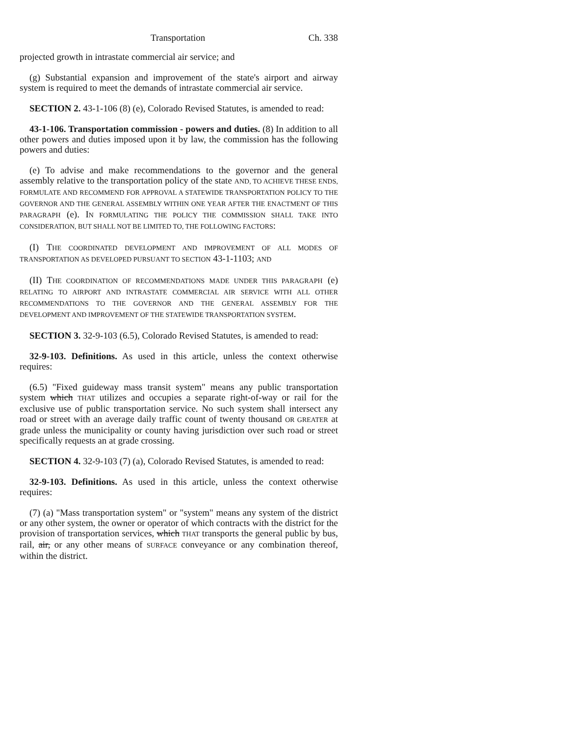Transportation Ch. 338
projected growth in intrastate commercial air service; and
(g) Substantial expansion and improvement of the state's airport and airway system is required to meet the demands of intrastate commercial air service.
SECTION 2. 43-1-106 (8) (e), Colorado Revised Statutes, is amended to read:
43-1-106. Transportation commission - powers and duties. (8) In addition to all other powers and duties imposed upon it by law, the commission has the following powers and duties:
(e) To advise and make recommendations to the governor and the general assembly relative to the transportation policy of the state AND, TO ACHIEVE THESE ENDS, FORMULATE AND RECOMMEND FOR APPROVAL A STATEWIDE TRANSPORTATION POLICY TO THE GOVERNOR AND THE GENERAL ASSEMBLY WITHIN ONE YEAR AFTER THE ENACTMENT OF THIS PARAGRAPH (e). IN FORMULATING THE POLICY THE COMMISSION SHALL TAKE INTO CONSIDERATION, BUT SHALL NOT BE LIMITED TO, THE FOLLOWING FACTORS:
(I) THE COORDINATED DEVELOPMENT AND IMPROVEMENT OF ALL MODES OF TRANSPORTATION AS DEVELOPED PURSUANT TO SECTION 43-1-1103; AND
(II) THE COORDINATION OF RECOMMENDATIONS MADE UNDER THIS PARAGRAPH (e) RELATING TO AIRPORT AND INTRASTATE COMMERCIAL AIR SERVICE WITH ALL OTHER RECOMMENDATIONS TO THE GOVERNOR AND THE GENERAL ASSEMBLY FOR THE DEVELOPMENT AND IMPROVEMENT OF THE STATEWIDE TRANSPORTATION SYSTEM.
SECTION 3. 32-9-103 (6.5), Colorado Revised Statutes, is amended to read:
32-9-103. Definitions. As used in this article, unless the context otherwise requires:
(6.5) "Fixed guideway mass transit system" means any public transportation system which THAT utilizes and occupies a separate right-of-way or rail for the exclusive use of public transportation service. No such system shall intersect any road or street with an average daily traffic count of twenty thousand OR GREATER at grade unless the municipality or county having jurisdiction over such road or street specifically requests an at grade crossing.
SECTION 4. 32-9-103 (7) (a), Colorado Revised Statutes, is amended to read:
32-9-103. Definitions. As used in this article, unless the context otherwise requires:
(7) (a) "Mass transportation system" or "system" means any system of the district or any other system, the owner or operator of which contracts with the district for the provision of transportation services, which THAT transports the general public by bus, rail, air, or any other means of SURFACE conveyance or any combination thereof, within the district.